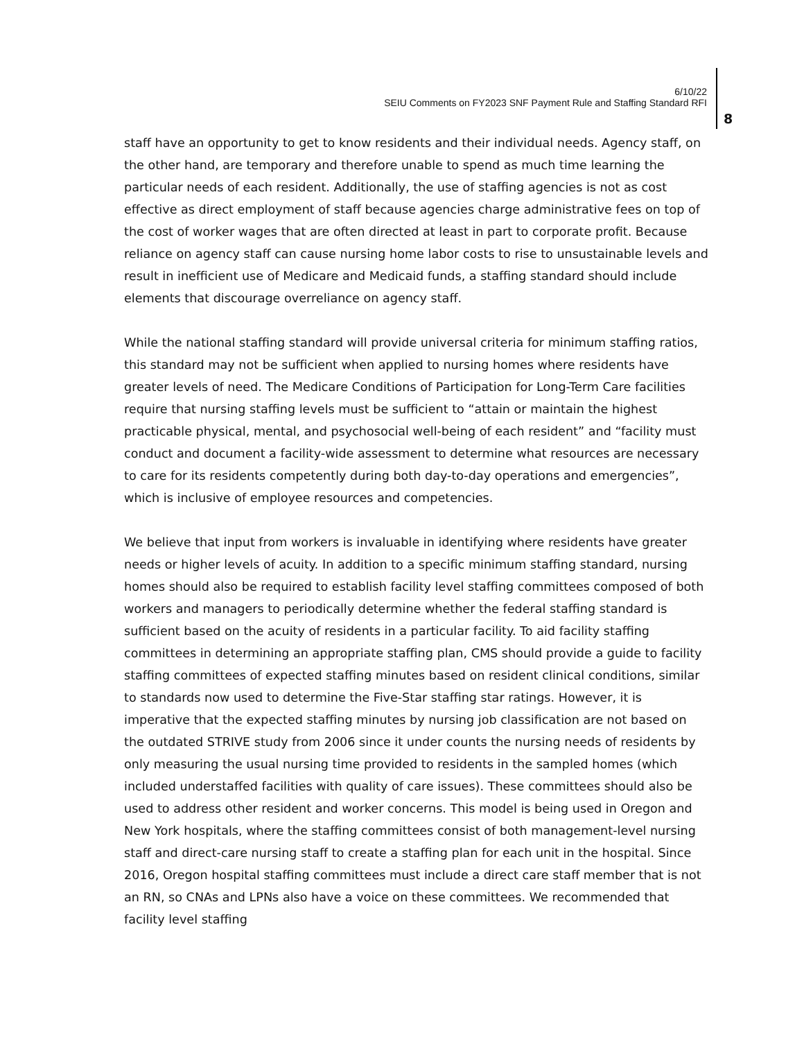6/10/22
SEIU Comments on FY2023 SNF Payment Rule and Staffing Standard RFI
8
staff have an opportunity to get to know residents and their individual needs. Agency staff, on the other hand, are temporary and therefore unable to spend as much time learning the particular needs of each resident. Additionally, the use of staffing agencies is not as cost effective as direct employment of staff because agencies charge administrative fees on top of the cost of worker wages that are often directed at least in part to corporate profit. Because reliance on agency staff can cause nursing home labor costs to rise to unsustainable levels and result in inefficient use of Medicare and Medicaid funds, a staffing standard should include elements that discourage overreliance on agency staff.
While the national staffing standard will provide universal criteria for minimum staffing ratios, this standard may not be sufficient when applied to nursing homes where residents have greater levels of need. The Medicare Conditions of Participation for Long-Term Care facilities require that nursing staffing levels must be sufficient to “attain or maintain the highest practicable physical, mental, and psychosocial well-being of each resident” and “facility must conduct and document a facility-wide assessment to determine what resources are necessary to care for its residents competently during both day-to-day operations and emergencies”, which is inclusive of employee resources and competencies.
We believe that input from workers is invaluable in identifying where residents have greater needs or higher levels of acuity. In addition to a specific minimum staffing standard, nursing homes should also be required to establish facility level staffing committees composed of both workers and managers to periodically determine whether the federal staffing standard is sufficient based on the acuity of residents in a particular facility. To aid facility staffing committees in determining an appropriate staffing plan, CMS should provide a guide to facility staffing committees of expected staffing minutes based on resident clinical conditions, similar to standards now used to determine the Five-Star staffing star ratings. However, it is imperative that the expected staffing minutes by nursing job classification are not based on the outdated STRIVE study from 2006 since it under counts the nursing needs of residents by only measuring the usual nursing time provided to residents in the sampled homes (which included understaffed facilities with quality of care issues). These committees should also be used to address other resident and worker concerns. This model is being used in Oregon and New York hospitals, where the staffing committees consist of both management-level nursing staff and direct-care nursing staff to create a staffing plan for each unit in the hospital. Since 2016, Oregon hospital staffing committees must include a direct care staff member that is not an RN, so CNAs and LPNs also have a voice on these committees. We recommended that facility level staffing